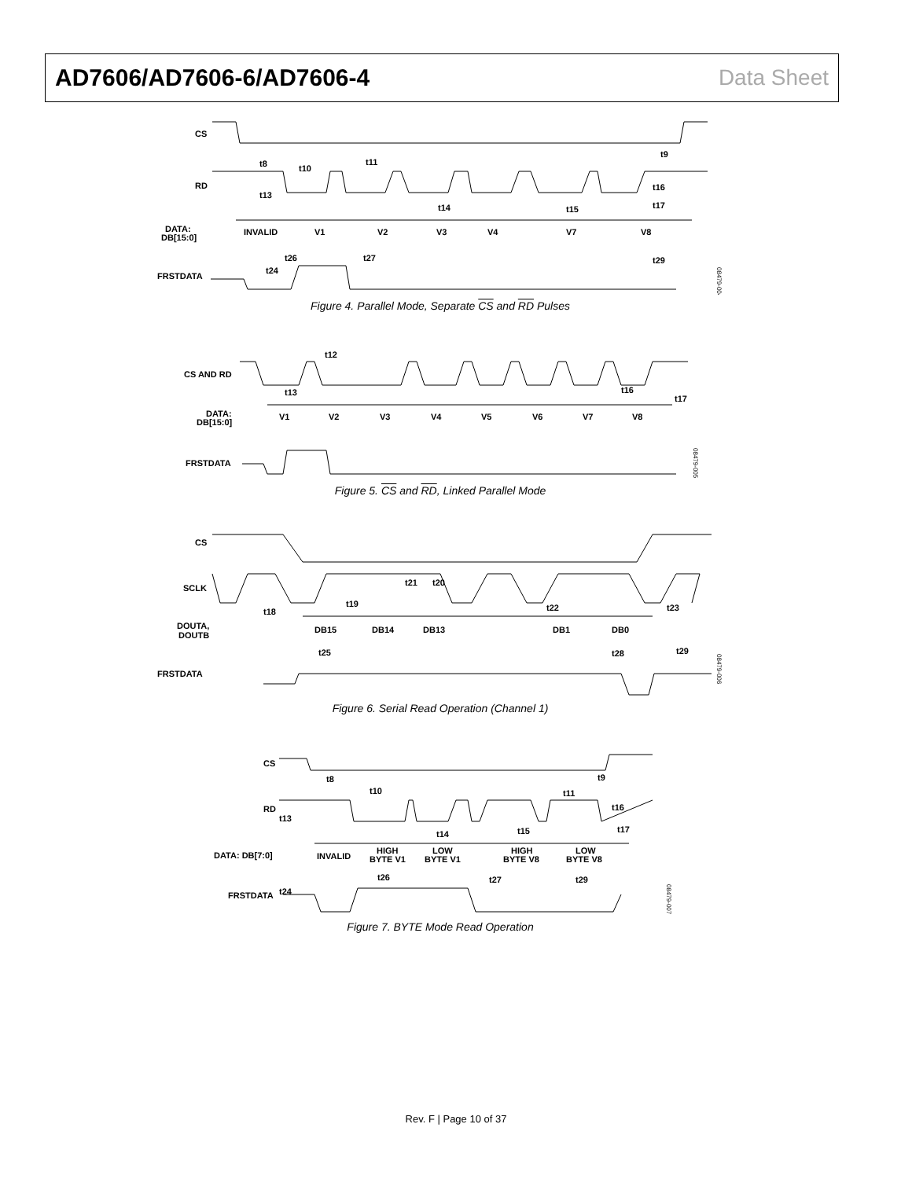AD7606/AD7606-6/AD7606-4 Data Sheet
CS
RD
DATA:
DB[15:0]
FRSTDATA
INVALID
V1
V2
V3
V4
V7
V8
t8
t10
t11
t13
t14
t15
t16
t17
t9
t26
t27
t24
t29
08479-004
Figure 4. Parallel Mode, Separate CS and RD Pulses
CS AND RD
DATA:
DB[15:0]
FRSTDATA
V1
V2
V3
V4
V5
V6
V7
V8
t12
t13
t16
t17
08479-005
Figure 5. CS and RD, Linked Parallel Mode
CS
SCLK
DOUTA,
DOUTB
FRSTDATA
DB15
DB14
DB13
DB1
DB0
t18
t19
t21
t20
t22
t23
t25
t28
t29
08479-006
Figure 6. Serial Read Operation (Channel 1)
CS
RD
DATA: DB[7:0]
FRSTDATA
INVALID
HIGH
BYTE V1
LOW
BYTE V1
HIGH
BYTE V8
LOW
BYTE V8
t8
t10
t11
t9
t13
t14
t15
t16
t17
t26
t27
t29
t24
08479-007
Figure 7. BYTE Mode Read Operation
Rev. F | Page 10 of 37